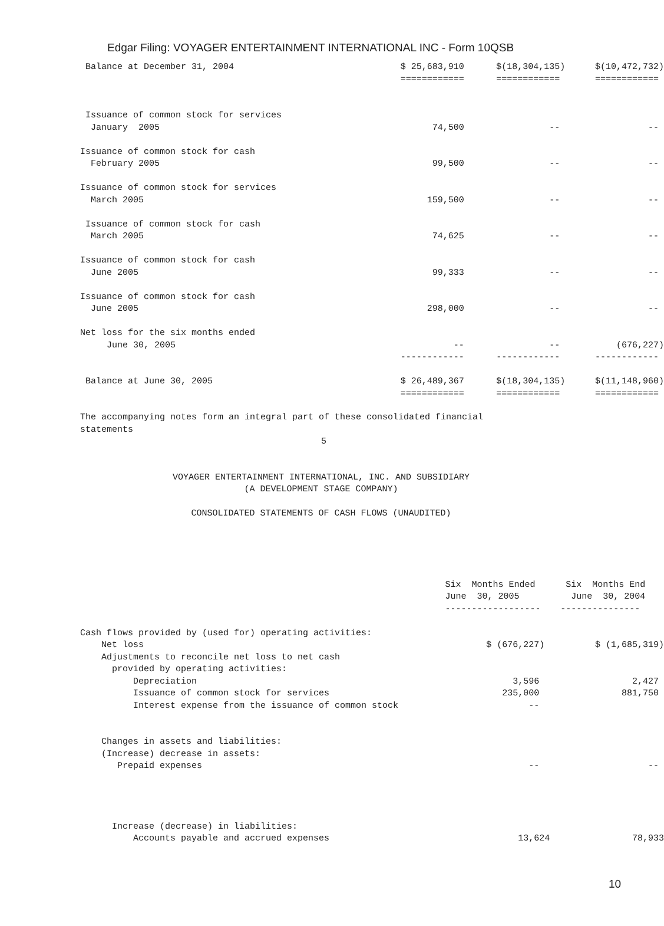Edgar Filing: VOYAGER ENTERTAINMENT INTERNATIONAL INC - Form 10QSB
| Balance at December 31, 2004 | $ 25,683,910 | $(18,304,135) | $(10,472,732) |
| | ============ | ============ | ============ |
| Issuance of common stock for services January 2005 | 74,500 | -- | -- |
| Issuance of common stock for cash February 2005 | 99,500 | -- | -- |
| Issuance of common stock for services March 2005 | 159,500 | -- | -- |
| Issuance of common stock for cash March 2005 | 74,625 | -- | -- |
| Issuance of common stock for cash June 2005 | 99,333 | -- | -- |
| Issuance of common stock for cash June 2005 | 298,000 | -- | -- |
| Net loss for the six months ended June 30, 2005 | -- | -- | (676,227) |
| | ------------ | ------------ | ------------ |
| Balance at June 30, 2005 | $ 26,489,367 | $(18,304,135) | $(11,148,960) |
| | ============ | ============ | ============ |
The accompanying notes form an integral part of these consolidated financial
statements
5
VOYAGER ENTERTAINMENT INTERNATIONAL, INC. AND SUBSIDIARY
(A DEVELOPMENT STAGE COMPANY)
CONSOLIDATED STATEMENTS OF CASH FLOWS (UNAUDITED)
| | Six Months Ended June 30, 2005 ------------------ | Six Months End June 30, 2004 --------------- |
| Cash flows provided by (used for) operating activities: Net loss | $ (676,227) | $ (1,685,319) |
| Adjustments to reconcile net loss to net cash provided by operating activities: Depreciation | 3,596 | 2,427 |
| Issuance of common stock for services | 235,000 | 881,750 |
| Interest expense from the issuance of common stock | -- | |
| Changes in assets and liabilities: (Increase) decrease in assets: Prepaid expenses | -- | -- |
| Increase (decrease) in liabilities: Accounts payable and accrued expenses | 13,624 | 78,933 |
10